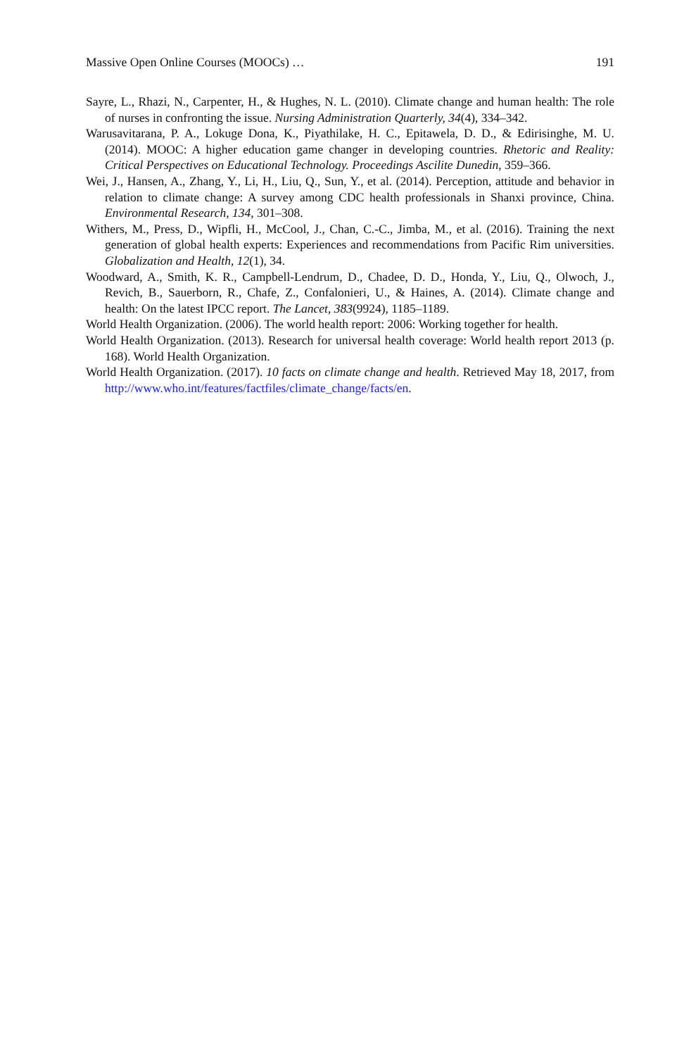Massive Open Online Courses (MOOCs) … 191
Sayre, L., Rhazi, N., Carpenter, H., & Hughes, N. L. (2010). Climate change and human health: The role of nurses in confronting the issue. Nursing Administration Quarterly, 34(4), 334–342.
Warusavitarana, P. A., Lokuge Dona, K., Piyathilake, H. C., Epitawela, D. D., & Edirisinghe, M. U. (2014). MOOC: A higher education game changer in developing countries. Rhetoric and Reality: Critical Perspectives on Educational Technology. Proceedings Ascilite Dunedin, 359–366.
Wei, J., Hansen, A., Zhang, Y., Li, H., Liu, Q., Sun, Y., et al. (2014). Perception, attitude and behavior in relation to climate change: A survey among CDC health professionals in Shanxi province, China. Environmental Research, 134, 301–308.
Withers, M., Press, D., Wipfli, H., McCool, J., Chan, C.-C., Jimba, M., et al. (2016). Training the next generation of global health experts: Experiences and recommendations from Pacific Rim universities. Globalization and Health, 12(1), 34.
Woodward, A., Smith, K. R., Campbell-Lendrum, D., Chadee, D. D., Honda, Y., Liu, Q., Olwoch, J., Revich, B., Sauerborn, R., Chafe, Z., Confalonieri, U., & Haines, A. (2014). Climate change and health: On the latest IPCC report. The Lancet, 383(9924), 1185–1189.
World Health Organization. (2006). The world health report: 2006: Working together for health.
World Health Organization. (2013). Research for universal health coverage: World health report 2013 (p. 168). World Health Organization.
World Health Organization. (2017). 10 facts on climate change and health. Retrieved May 18, 2017, from http://www.who.int/features/factfiles/climate_change/facts/en.